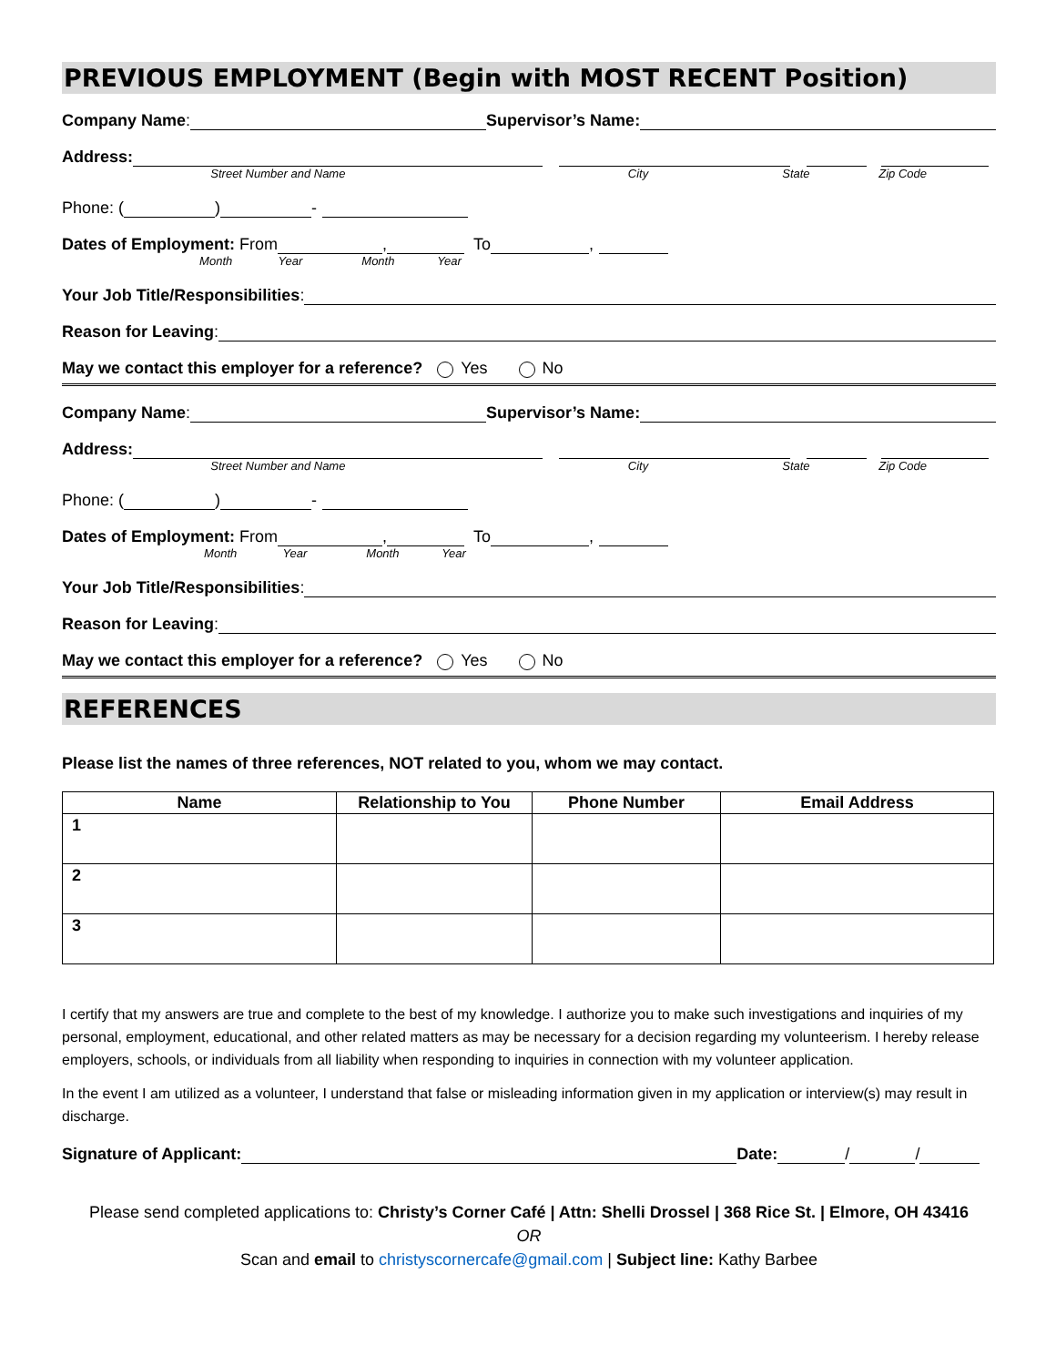PREVIOUS EMPLOYMENT (Begin with MOST RECENT Position)
Company Name: Supervisor’s Name:
Address:
Street Number and Name City State Zip Code
Phone: ( ) -
Dates of Employment: From , To ,
Month Year Month Year
Your Job Title/Responsibilities:
Reason for Leaving:
May we contact this employer for a reference? Yes No
Company Name: Supervisor’s Name:
Address:
Street Number and Name City State Zip Code
Phone: ( ) -
Dates of Employment: From , To ,
Month Year Month Year
Your Job Title/Responsibilities:
Reason for Leaving:
May we contact this employer for a reference? Yes No
REFERENCES
Please list the names of three references, NOT related to you, whom we may contact.
| Name | Relationship to You | Phone Number | Email Address |
| --- | --- | --- | --- |
| 1 | | | |
| 2 | | | |
| 3 | | | |
I certify that my answers are true and complete to the best of my knowledge. I authorize you to make such investigations and inquiries of my personal, employment, educational, and other related matters as may be necessary for a decision regarding my volunteerism. I hereby release employers, schools, or individuals from all liability when responding to inquiries in connection with my volunteer application.
In the event I am utilized as a volunteer, I understand that false or misleading information given in my application or interview(s) may result in discharge.
Signature of Applicant: Date: / /
Please send completed applications to: Christy’s Corner Café | Attn: Shelli Drossel | 368 Rice St. | Elmore, OH 43416
OR
Scan and email to christyscornercafe@gmail.com | Subject line: Kathy Barbee